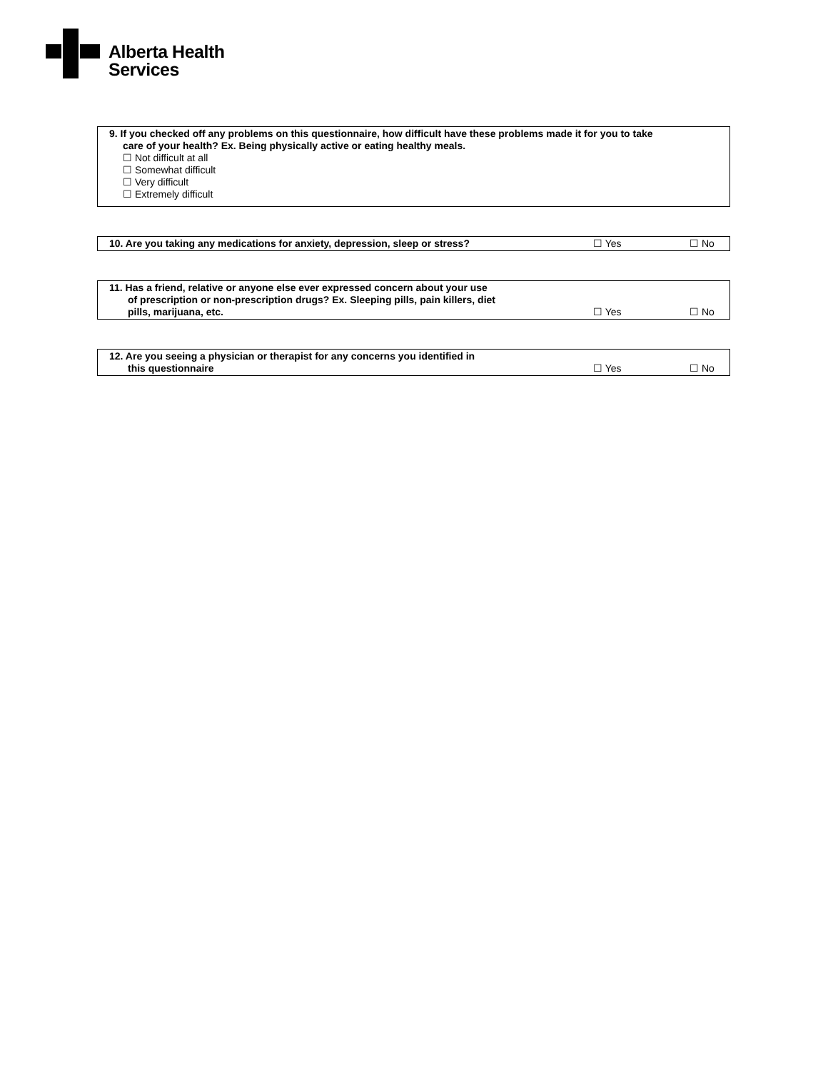Alberta Health
Services
9. If you checked off any problems on this questionnaire, how difficult have these problems made it for you to take
care of your health? Ex. Being physically active or eating healthy meals.
☐ Not difficult at all
☐ Somewhat difficult
☐ Very difficult
☐ Extremely difficult
10. Are you taking any medications for anxiety, depression, sleep or stress?
☐ Yes ☐ No
11. Has a friend, relative or anyone else ever expressed concern about your use
of prescription or non-prescription drugs? Ex. Sleeping pills, pain killers, diet
pills, marijuana, etc. ☐ Yes ☐ No
12. Are you seeing a physician or therapist for any concerns you identified in
this questionnaire ☐ Yes ☐ No